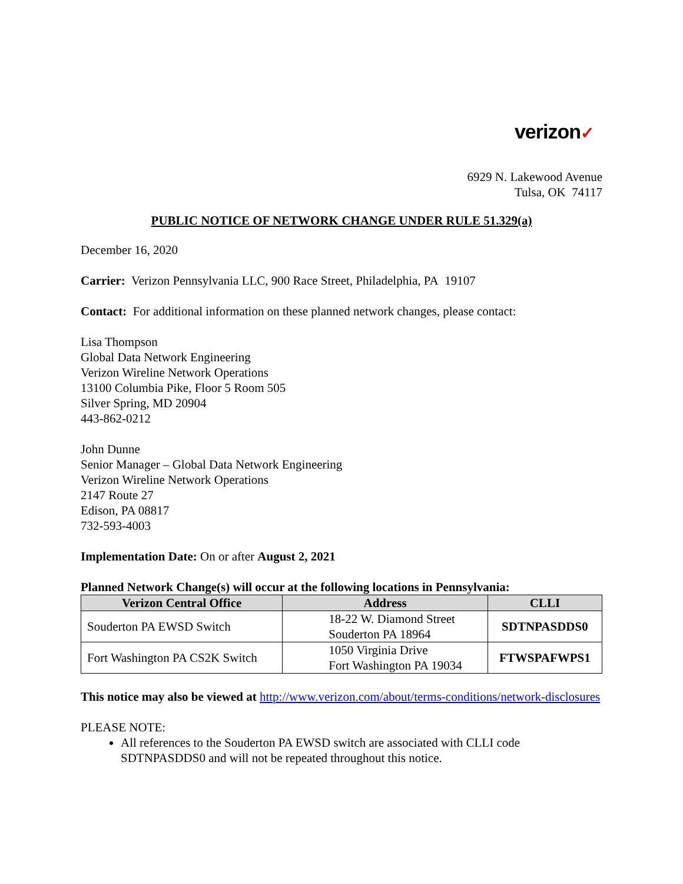verizon✓
6929 N. Lakewood Avenue
Tulsa, OK 74117
PUBLIC NOTICE OF NETWORK CHANGE UNDER RULE 51.329(a)
December 16, 2020
Carrier: Verizon Pennsylvania LLC, 900 Race Street, Philadelphia, PA 19107
Contact: For additional information on these planned network changes, please contact:
Lisa Thompson
Global Data Network Engineering
Verizon Wireline Network Operations
13100 Columbia Pike, Floor 5 Room 505
Silver Spring, MD 20904
443-862-0212
John Dunne
Senior Manager – Global Data Network Engineering
Verizon Wireline Network Operations
2147 Route 27
Edison, PA 08817
732-593-4003
Implementation Date: On or after August 2, 2021
Planned Network Change(s) will occur at the following locations in Pennsylvania:
| Verizon Central Office | Address | CLLI |
| --- | --- | --- |
| Souderton PA EWSD Switch | 18-22 W. Diamond Street Souderton PA 18964 | SDTNPASDDS0 |
| Fort Washington PA CS2K Switch | 1050 Virginia Drive Fort Washington PA 19034 | FTWSPAFWPS1 |
This notice may also be viewed at http://www.verizon.com/about/terms-conditions/network-disclosures
PLEASE NOTE:
All references to the Souderton PA EWSD switch are associated with CLLI code SDTNPASDDS0 and will not be repeated throughout this notice.